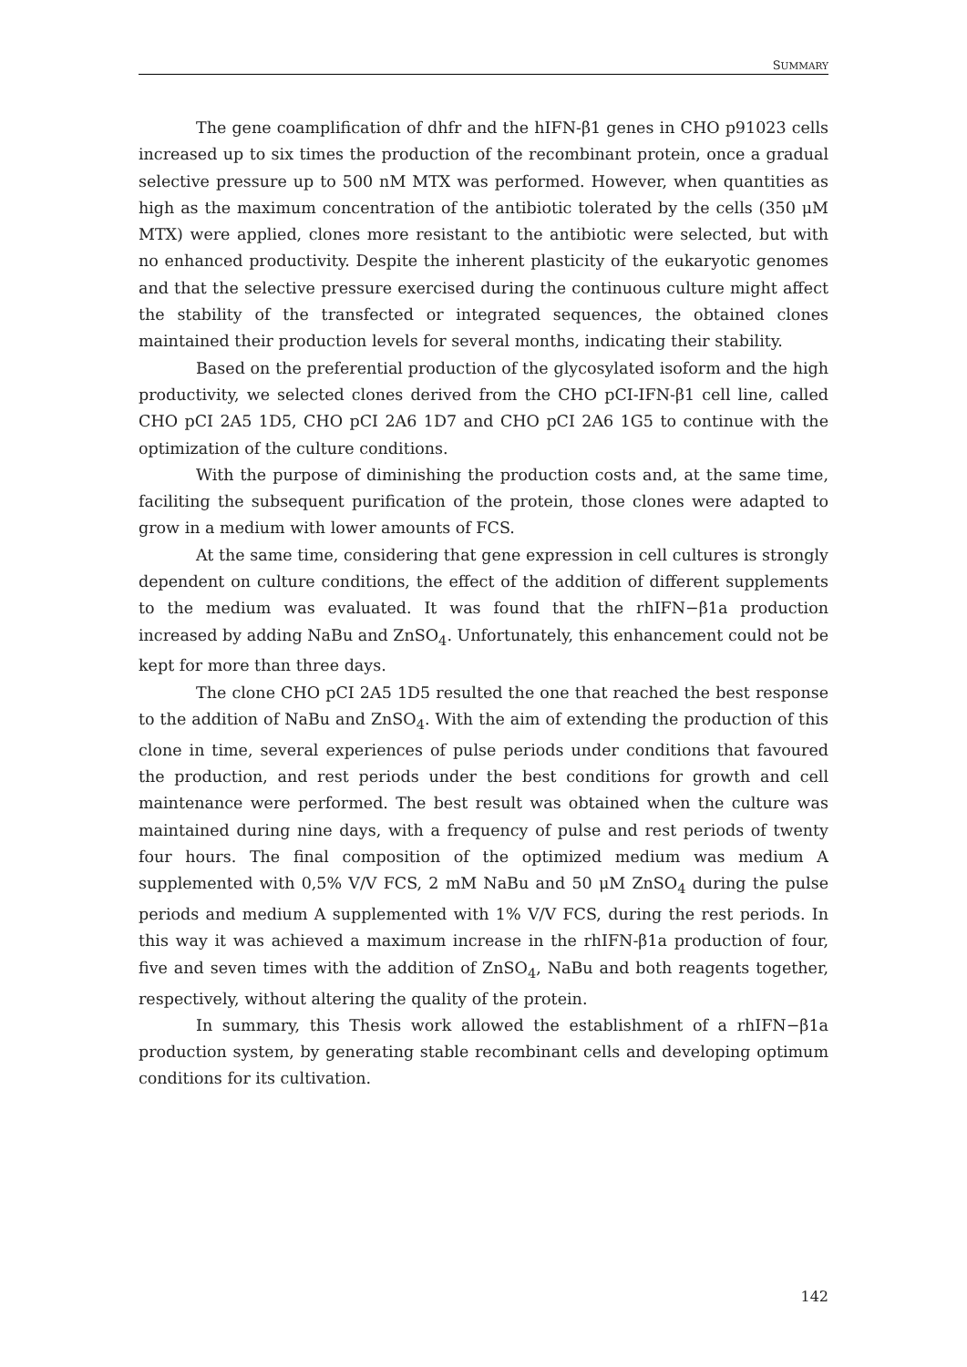SUMMARY
The gene coamplification of dhfr and the hIFN-β1 genes in CHO p91023 cells increased up to six times the production of the recombinant protein, once a gradual selective pressure up to 500 nM MTX was performed. However, when quantities as high as the maximum concentration of the antibiotic tolerated by the cells (350 μM MTX) were applied, clones more resistant to the antibiotic were selected, but with no enhanced productivity. Despite the inherent plasticity of the eukaryotic genomes and that the selective pressure exercised during the continuous culture might affect the stability of the transfected or integrated sequences, the obtained clones maintained their production levels for several months, indicating their stability.
Based on the preferential production of the glycosylated isoform and the high productivity, we selected clones derived from the CHO pCI-IFN-β1 cell line, called CHO pCI 2A5 1D5, CHO pCI 2A6 1D7 and CHO pCI 2A6 1G5 to continue with the optimization of the culture conditions.
With the purpose of diminishing the production costs and, at the same time, faciliting the subsequent purification of the protein, those clones were adapted to grow in a medium with lower amounts of FCS.
At the same time, considering that gene expression in cell cultures is strongly dependent on culture conditions, the effect of the addition of different supplements to the medium was evaluated. It was found that the rhIFN−β1a production increased by adding NaBu and ZnSO<sub>4</sub>. Unfortunately, this enhancement could not be kept for more than three days.
The clone CHO pCI 2A5 1D5 resulted the one that reached the best response to the addition of NaBu and ZnSO<sub>4</sub>. With the aim of extending the production of this clone in time, several experiences of pulse periods under conditions that favoured the production, and rest periods under the best conditions for growth and cell maintenance were performed. The best result was obtained when the culture was maintained during nine days, with a frequency of pulse and rest periods of twenty four hours. The final composition of the optimized medium was medium A supplemented with 0,5% V/V FCS, 2 mM NaBu and 50 μM ZnSO<sub>4</sub> during the pulse periods and medium A supplemented with 1% V/V FCS, during the rest periods. In this way it was achieved a maximum increase in the rhIFN-β1a production of four, five and seven times with the addition of ZnSO<sub>4</sub>, NaBu and both reagents together, respectively, without altering the quality of the protein.
In summary, this Thesis work allowed the establishment of a rhIFN−β1a production system, by generating stable recombinant cells and developing optimum conditions for its cultivation.
142